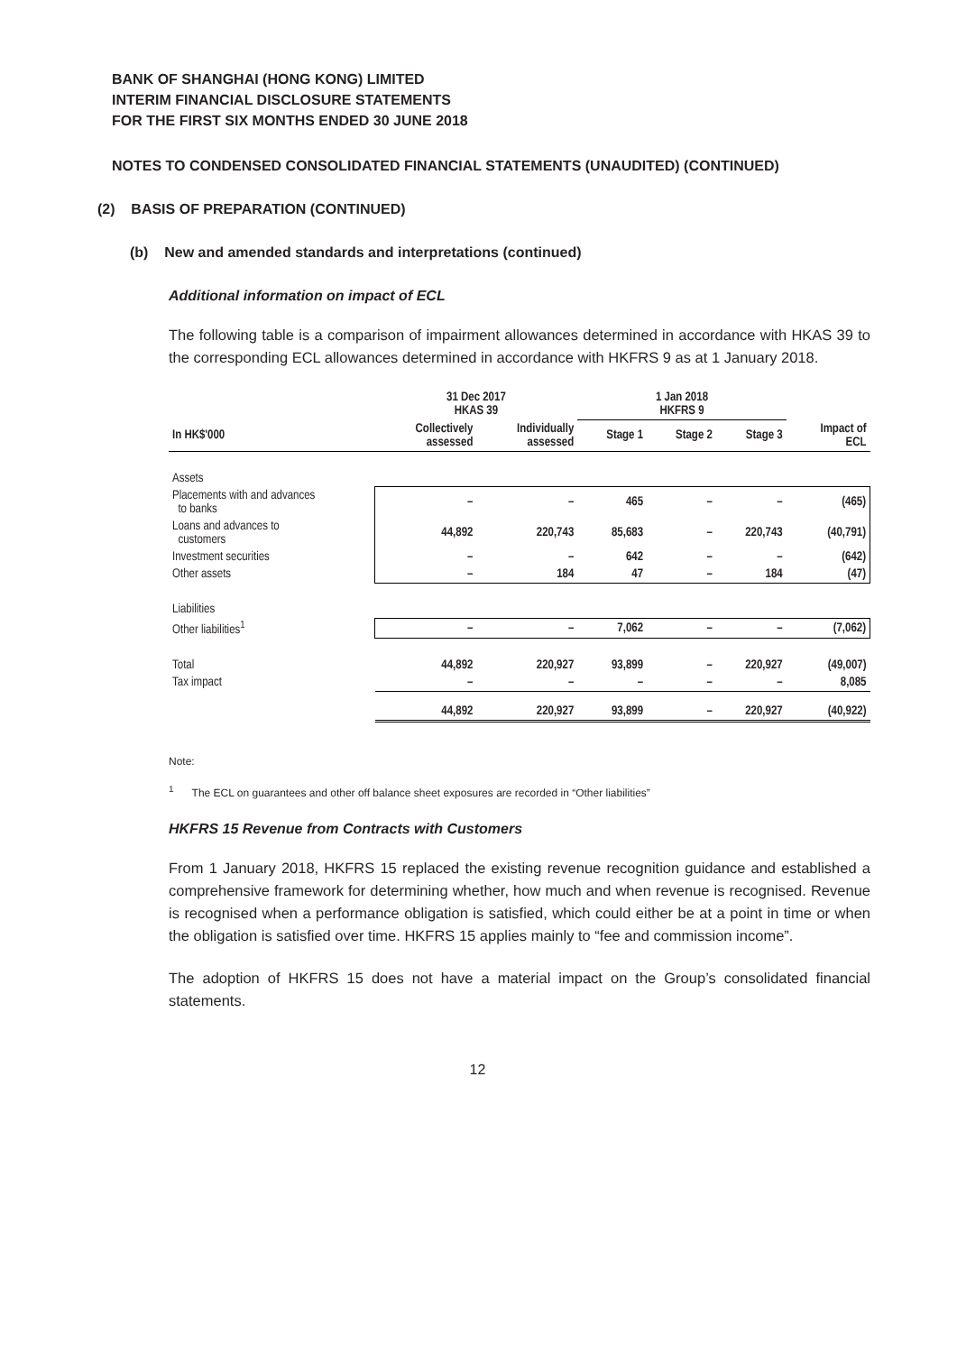BANK OF SHANGHAI (HONG KONG) LIMITED
INTERIM FINANCIAL DISCLOSURE STATEMENTS
FOR THE FIRST SIX MONTHS ENDED 30 JUNE 2018
NOTES TO CONDENSED CONSOLIDATED FINANCIAL STATEMENTS (UNAUDITED) (CONTINUED)
(2) BASIS OF PREPARATION (CONTINUED)
(b) New and amended standards and interpretations (continued)
Additional information on impact of ECL
The following table is a comparison of impairment allowances determined in accordance with HKAS 39 to the corresponding ECL allowances determined in accordance with HKFRS 9 as at 1 January 2018.
| | 31 Dec 2017 HKAS 39 | | 1 Jan 2018 HKFRS 9 | | | |
| --- | --- | --- | --- | --- | --- | --- |
| In HK$'000 | Collectively assessed | Individually assessed | Stage 1 | Stage 2 | Stage 3 | Impact of ECL |
| Assets | | | | | | |
| Placements with and advances to banks | – | – | 465 | – | – | (465) |
| Loans and advances to customers | 44,892 | 220,743 | 85,683 | – | 220,743 | (40,791) |
| Investment securities | – | – | 642 | – | – | (642) |
| Other assets | – | 184 | 47 | – | 184 | (47) |
| Liabilities | | | | | | |
| Other liabilities<sup>1</sup> | – | – | 7,062 | – | – | (7,062) |
| Total | 44,892 | 220,927 | 93,899 | – | 220,927 | (49,007) |
| Tax impact | – | – | – | – | – | 8,085 |
| | 44,892 | 220,927 | 93,899 | – | 220,927 | (40,922) |
Note:
<sup>1</sup> The ECL on guarantees and other off balance sheet exposures are recorded in “Other liabilities”
HKFRS 15 Revenue from Contracts with Customers
From 1 January 2018, HKFRS 15 replaced the existing revenue recognition guidance and established a comprehensive framework for determining whether, how much and when revenue is recognised. Revenue is recognised when a performance obligation is satisfied, which could either be at a point in time or when the obligation is satisfied over time. HKFRS 15 applies mainly to “fee and commission income”.
The adoption of HKFRS 15 does not have a material impact on the Group’s consolidated financial statements.
12